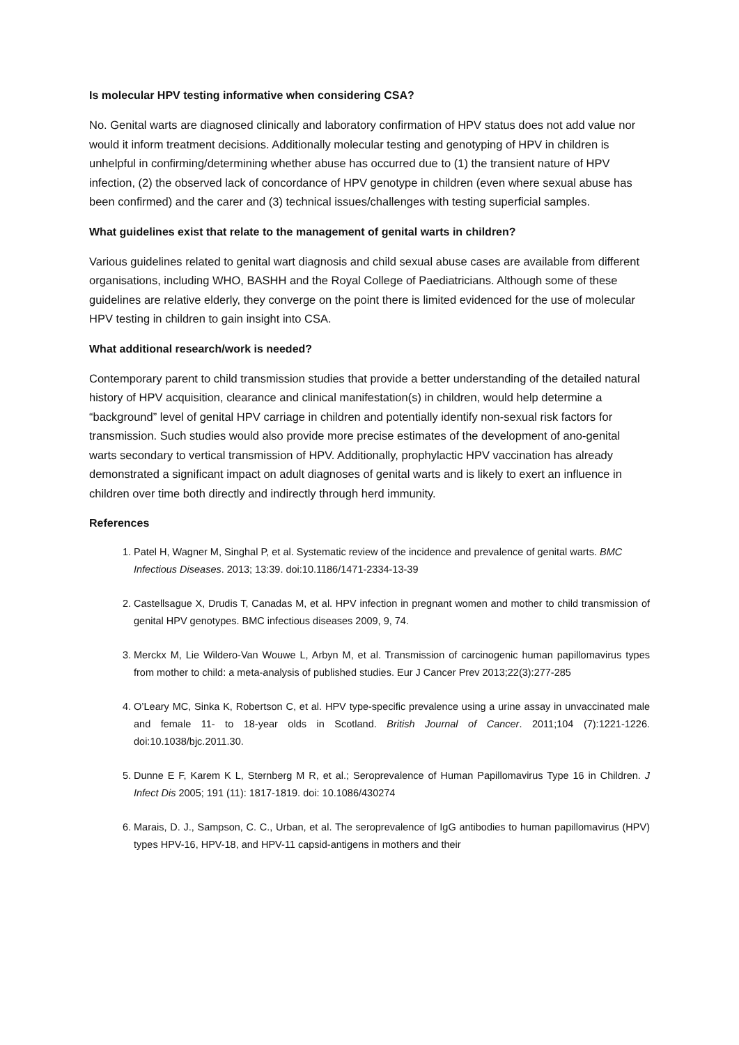Is molecular HPV testing informative when considering CSA?
No. Genital warts are diagnosed clinically and laboratory confirmation of HPV status does not add value nor would it inform treatment decisions. Additionally molecular testing and genotyping of HPV in children is unhelpful in confirming/determining whether abuse has occurred due to (1) the transient nature of HPV infection, (2) the observed lack of concordance of HPV genotype in children (even where sexual abuse has been confirmed) and the carer and (3) technical issues/challenges with testing superficial samples.
What guidelines exist that relate to the management of genital warts in children?
Various guidelines related to genital wart diagnosis and child sexual abuse cases are available from different organisations, including WHO, BASHH and the Royal College of Paediatricians. Although some of these guidelines are relative elderly, they converge on the point there is limited evidenced for the use of molecular HPV testing in children to gain insight into CSA.
What additional research/work is needed?
Contemporary parent to child transmission studies that provide a better understanding of the detailed natural history of HPV acquisition, clearance and clinical manifestation(s) in children, would help determine a “background” level of genital HPV carriage in children and potentially identify non-sexual risk factors for transmission. Such studies would also provide more precise estimates of the development of ano-genital warts secondary to vertical transmission of HPV. Additionally, prophylactic HPV vaccination has already demonstrated a significant impact on adult diagnoses of genital warts and is likely to exert an influence in children over time both directly and indirectly through herd immunity.
References
1. Patel H, Wagner M, Singhal P, et al. Systematic review of the incidence and prevalence of genital warts. BMC Infectious Diseases. 2013; 13:39. doi:10.1186/1471-2334-13-39
2. Castellsague X, Drudis T, Canadas M, et al. HPV infection in pregnant women and mother to child transmission of genital HPV genotypes. BMC infectious diseases 2009, 9, 74.
3. Merckx M, Lie Wildero-Van Wouwe L, Arbyn M, et al. Transmission of carcinogenic human papillomavirus types from mother to child: a meta-analysis of published studies. Eur J Cancer Prev 2013;22(3):277-285
4. O’Leary MC, Sinka K, Robertson C, et al. HPV type-specific prevalence using a urine assay in unvaccinated male and female 11- to 18-year olds in Scotland. British Journal of Cancer. 2011;104 (7):1221-1226. doi:10.1038/bjc.2011.30.
5. Dunne E F, Karem K L, Sternberg M R, et al.; Seroprevalence of Human Papillomavirus Type 16 in Children. J Infect Dis 2005; 191 (11): 1817-1819. doi: 10.1086/430274
6. Marais, D. J., Sampson, C. C., Urban, et al. The seroprevalence of IgG antibodies to human papillomavirus (HPV) types HPV-16, HPV-18, and HPV-11 capsid-antigens in mothers and their